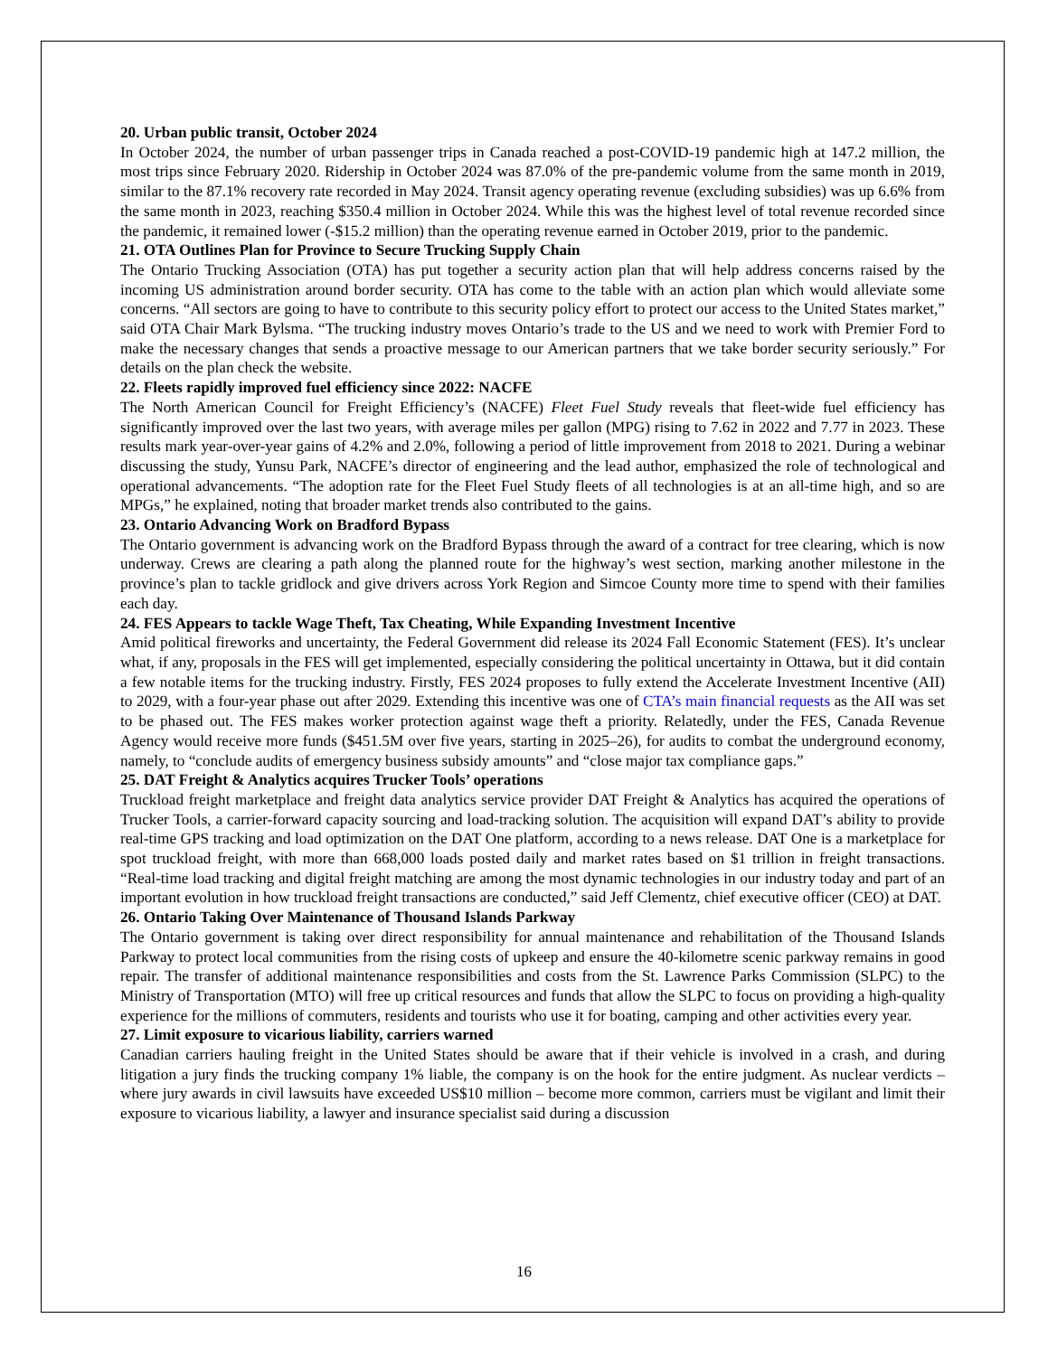20. Urban public transit, October 2024
In October 2024, the number of urban passenger trips in Canada reached a post-COVID-19 pandemic high at 147.2 million, the most trips since February 2020. Ridership in October 2024 was 87.0% of the pre-pandemic volume from the same month in 2019, similar to the 87.1% recovery rate recorded in May 2024. Transit agency operating revenue (excluding subsidies) was up 6.6% from the same month in 2023, reaching $350.4 million in October 2024. While this was the highest level of total revenue recorded since the pandemic, it remained lower (-$15.2 million) than the operating revenue earned in October 2019, prior to the pandemic.
21. OTA Outlines Plan for Province to Secure Trucking Supply Chain
The Ontario Trucking Association (OTA) has put together a security action plan that will help address concerns raised by the incoming US administration around border security. OTA has come to the table with an action plan which would alleviate some concerns. “All sectors are going to have to contribute to this security policy effort to protect our access to the United States market,” said OTA Chair Mark Bylsma. “The trucking industry moves Ontario’s trade to the US and we need to work with Premier Ford to make the necessary changes that sends a proactive message to our American partners that we take border security seriously.” For details on the plan check the website.
22. Fleets rapidly improved fuel efficiency since 2022: NACFE
The North American Council for Freight Efficiency’s (NACFE) Fleet Fuel Study reveals that fleet-wide fuel efficiency has significantly improved over the last two years, with average miles per gallon (MPG) rising to 7.62 in 2022 and 7.77 in 2023. These results mark year-over-year gains of 4.2% and 2.0%, following a period of little improvement from 2018 to 2021. During a webinar discussing the study, Yunsu Park, NACFE’s director of engineering and the lead author, emphasized the role of technological and operational advancements. “The adoption rate for the Fleet Fuel Study fleets of all technologies is at an all-time high, and so are MPGs,” he explained, noting that broader market trends also contributed to the gains.
23. Ontario Advancing Work on Bradford Bypass
The Ontario government is advancing work on the Bradford Bypass through the award of a contract for tree clearing, which is now underway. Crews are clearing a path along the planned route for the highway’s west section, marking another milestone in the province’s plan to tackle gridlock and give drivers across York Region and Simcoe County more time to spend with their families each day.
24. FES Appears to tackle Wage Theft, Tax Cheating, While Expanding Investment Incentive
Amid political fireworks and uncertainty, the Federal Government did release its 2024 Fall Economic Statement (FES). It’s unclear what, if any, proposals in the FES will get implemented, especially considering the political uncertainty in Ottawa, but it did contain a few notable items for the trucking industry. Firstly, FES 2024 proposes to fully extend the Accelerate Investment Incentive (AII) to 2029, with a four-year phase out after 2029. Extending this incentive was one of CTA’s main financial requests as the AII was set to be phased out. The FES makes worker protection against wage theft a priority. Relatedly, under the FES, Canada Revenue Agency would receive more funds ($451.5M over five years, starting in 2025–26), for audits to combat the underground economy, namely, to “conclude audits of emergency business subsidy amounts” and “close major tax compliance gaps.”
25. DAT Freight & Analytics acquires Trucker Tools’ operations
Truckload freight marketplace and freight data analytics service provider DAT Freight & Analytics has acquired the operations of Trucker Tools, a carrier-forward capacity sourcing and load-tracking solution. The acquisition will expand DAT’s ability to provide real-time GPS tracking and load optimization on the DAT One platform, according to a news release. DAT One is a marketplace for spot truckload freight, with more than 668,000 loads posted daily and market rates based on $1 trillion in freight transactions. “Real-time load tracking and digital freight matching are among the most dynamic technologies in our industry today and part of an important evolution in how truckload freight transactions are conducted,” said Jeff Clementz, chief executive officer (CEO) at DAT.
26. Ontario Taking Over Maintenance of Thousand Islands Parkway
The Ontario government is taking over direct responsibility for annual maintenance and rehabilitation of the Thousand Islands Parkway to protect local communities from the rising costs of upkeep and ensure the 40-kilometre scenic parkway remains in good repair. The transfer of additional maintenance responsibilities and costs from the St. Lawrence Parks Commission (SLPC) to the Ministry of Transportation (MTO) will free up critical resources and funds that allow the SLPC to focus on providing a high-quality experience for the millions of commuters, residents and tourists who use it for boating, camping and other activities every year.
27. Limit exposure to vicarious liability, carriers warned
Canadian carriers hauling freight in the United States should be aware that if their vehicle is involved in a crash, and during litigation a jury finds the trucking company 1% liable, the company is on the hook for the entire judgment. As nuclear verdicts – where jury awards in civil lawsuits have exceeded US$10 million – become more common, carriers must be vigilant and limit their exposure to vicarious liability, a lawyer and insurance specialist said during a discussion
16